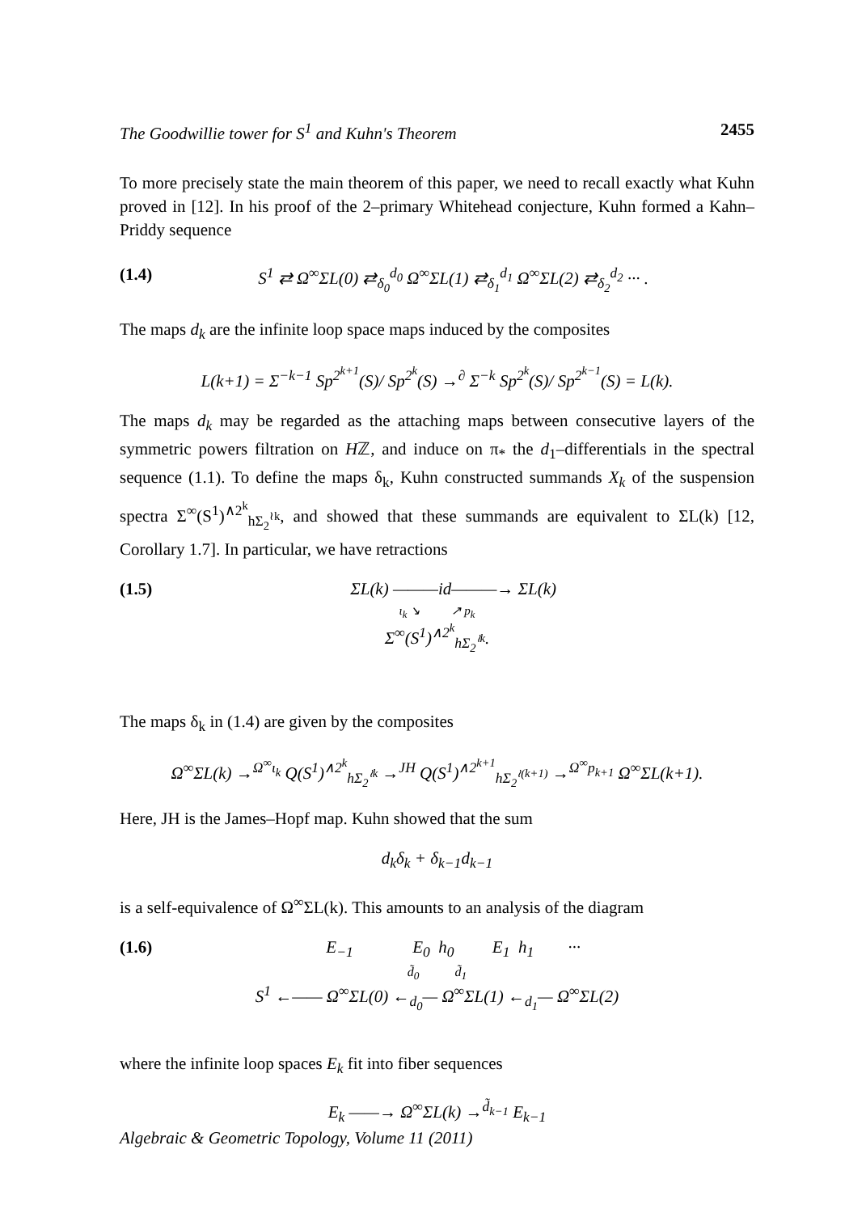The Goodwillie tower for S<sup>1</sup> and Kuhn's Theorem 2455
To more precisely state the main theorem of this paper, we need to recall exactly what Kuhn proved in [12]. In his proof of the 2–primary Whitehead conjecture, Kuhn formed a Kahn–Priddy sequence
(1.4) S<sup>1</sup> ⇄ Ω<sup>∞</sup>ΣL(0) ⇄<sub>δ<sub>0</sub></sub><sup>d<sub>0</sub></sup> Ω<sup>∞</sup>ΣL(1) ⇄<sub>δ<sub>1</sub></sub><sup>d<sub>1</sub></sup> Ω<sup>∞</sup>ΣL(2) ⇄<sub>δ<sub>2</sub></sub><sup>d<sub>2</sub></sup> ··· .
The maps d<sub>k</sub> are the infinite loop space maps induced by the composites
L(k+1) = Σ<sup>−k−1</sup> Sp<sup>2<sup>k+1</sup></sup>(S)/ Sp<sup>2<sup>k</sup></sup>(S) →<sup>∂</sup> Σ<sup>−k</sup> Sp<sup>2<sup>k</sup></sup>(S)/ Sp<sup>2<sup>k−1</sup></sup>(S) = L(k).
The maps d<sub>k</sub> may be regarded as the attaching maps between consecutive layers of the symmetric powers filtration on Hℤ, and induce on π<sub>*</sub> the d<sub>1</sub>–differentials in the spectral sequence (1.1). To define the maps δ<sub>k</sub>, Kuhn constructed summands X<sub>k</sub> of the suspension spectra Σ<sup>∞</sup>(S<sup>1</sup>)<sup>∧2<sup>k</sup></sup><sub>hΣ<sub>2</sub><sup>≀k</sup></sub>, and showed that these summands are equivalent to ΣL(k) [12, Corollary 1.7]. In particular, we have retractions
(1.5) ΣL(k) ———id———→ ΣL(k)
ι<sub>k</sub> ↘ ↗ p<sub>k</sub>
Σ<sup>∞</sup>(S<sup>1</sup>)<sup>∧2<sup>k</sup></sup><sub>hΣ<sub>2</sub><sup>≀k</sup></sub>.
The maps δ<sub>k</sub> in (1.4) are given by the composites
Ω<sup>∞</sup>ΣL(k) →<sup>Ω<sup>∞</sup>ι<sub>k</sub></sup> Q(S<sup>1</sup>)<sup>∧2<sup>k</sup></sup><sub>hΣ<sub>2</sub><sup>≀k</sup></sub> →<sup>JH</sup> Q(S<sup>1</sup>)<sup>∧2<sup>k+1</sup></sup><sub>hΣ<sub>2</sub><sup>≀(k+1)</sup></sub> →<sup>Ω<sup>∞</sup>p<sub>k+1</sub></sup> Ω<sup>∞</sup>ΣL(k+1).
Here, JH is the James–Hopf map. Kuhn showed that the sum
d<sub>k</sub>δ<sub>k</sub> + δ<sub>k−1</sub>d<sub>k−1</sub>
is a self-equivalence of Ω<sup>∞</sup>ΣL(k). This amounts to an analysis of the diagram
(1.6) E<sub>−1</sub> E<sub>0</sub> h<sub>0</sub> E<sub>1</sub> h<sub>1</sub> ···
d̃<sub>0</sub> d̃<sub>1</sub>
S<sup>1</sup> ←—— Ω<sup>∞</sup>ΣL(0) ←<sub>d<sub>0</sub></sub>— Ω<sup>∞</sup>ΣL(1) ←<sub>d<sub>1</sub></sub>— Ω<sup>∞</sup>ΣL(2)
where the infinite loop spaces E<sub>k</sub> fit into fiber sequences
E<sub>k</sub> ——→ Ω<sup>∞</sup>ΣL(k) →<sup>d̃<sub>k−1</sub></sup> E<sub>k−1</sub>
Algebraic & Geometric Topology, Volume 11 (2011)